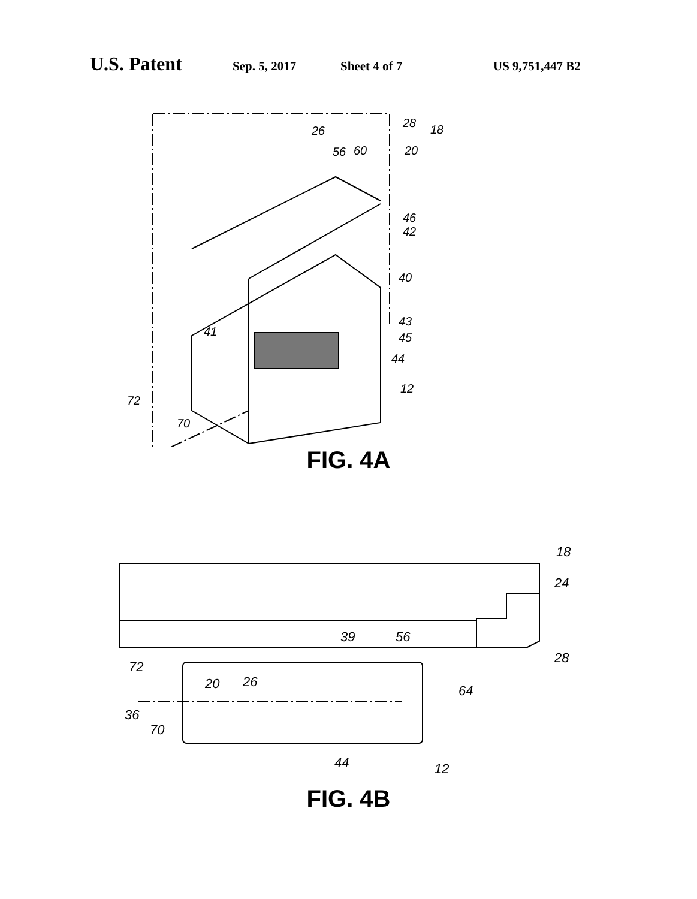U.S. Patent Sep. 5, 2017 Sheet 4 of 7 US 9,751,447 B2
28
18
26
56
60
20
46
42
40
43
45
41
44
12
72
70
FIG. 4A
18
24
28
39
56
72
20
26
64
36
70
44
12
FIG. 4B